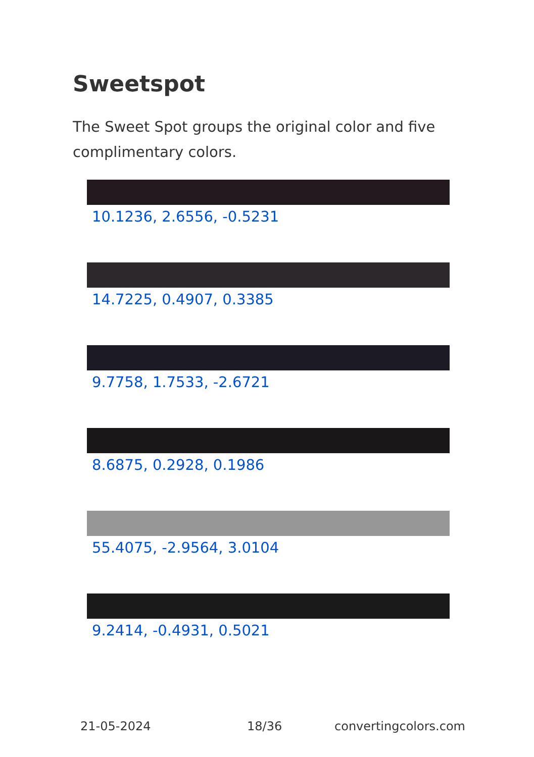Sweetspot
The Sweet Spot groups the original color and five complimentary colors.
10.1236, 2.6556, -0.5231
14.7225, 0.4907, 0.3385
9.7758, 1.7533, -2.6721
8.6875, 0.2928, 0.1986
55.4075, -2.9564, 3.0104
9.2414, -0.4931, 0.5021
21-05-2024 18/36 convertingcolors.com